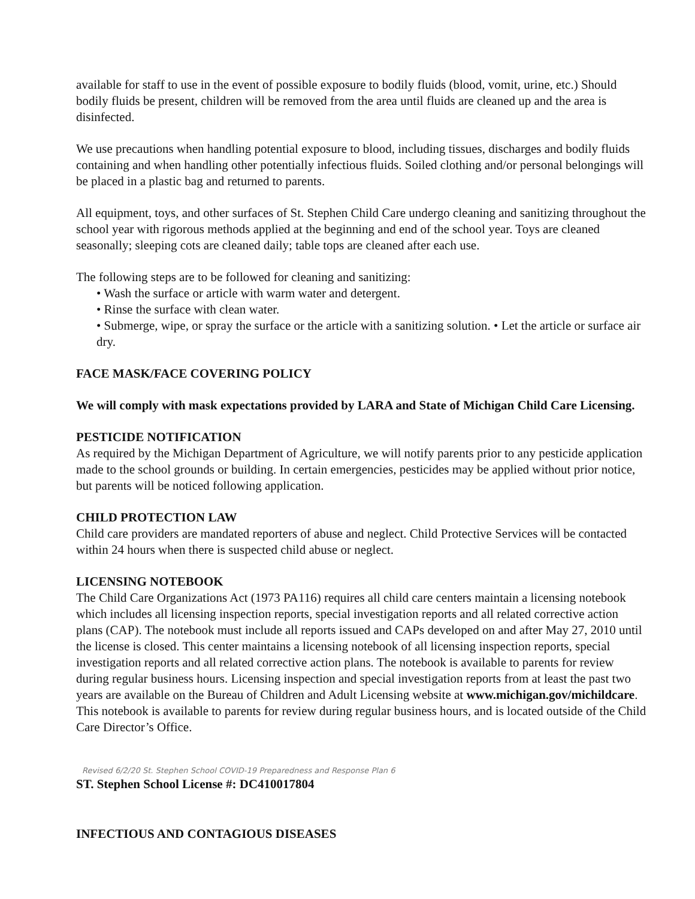available for staff to use in the event of possible exposure to bodily fluids (blood, vomit, urine, etc.) Should bodily fluids be present, children will be removed from the area until fluids are cleaned up and the area is disinfected.
We use precautions when handling potential exposure to blood, including tissues, discharges and bodily fluids containing and when handling other potentially infectious fluids. Soiled clothing and/or personal belongings will be placed in a plastic bag and returned to parents.
All equipment, toys, and other surfaces of St. Stephen Child Care undergo cleaning and sanitizing throughout the school year with rigorous methods applied at the beginning and end of the school year. Toys are cleaned seasonally; sleeping cots are cleaned daily; table tops are cleaned after each use.
The following steps are to be followed for cleaning and sanitizing:
• Wash the surface or article with warm water and detergent.
• Rinse the surface with clean water.
• Submerge, wipe, or spray the surface or the article with a sanitizing solution. • Let the article or surface air dry.
FACE MASK/FACE COVERING POLICY
We will comply with mask expectations provided by LARA and State of Michigan Child Care Licensing.
PESTICIDE NOTIFICATION
As required by the Michigan Department of Agriculture, we will notify parents prior to any pesticide application made to the school grounds or building. In certain emergencies, pesticides may be applied without prior notice, but parents will be noticed following application.
CHILD PROTECTION LAW
Child care providers are mandated reporters of abuse and neglect. Child Protective Services will be contacted within 24 hours when there is suspected child abuse or neglect.
LICENSING NOTEBOOK
The Child Care Organizations Act (1973 PA116) requires all child care centers maintain a licensing notebook which includes all licensing inspection reports, special investigation reports and all related corrective action plans (CAP). The notebook must include all reports issued and CAPs developed on and after May 27, 2010 until the license is closed. This center maintains a licensing notebook of all licensing inspection reports, special investigation reports and all related corrective action plans. The notebook is available to parents for review during regular business hours. Licensing inspection and special investigation reports from at least the past two years are available on the Bureau of Children and Adult Licensing website at www.michigan.gov/michildcare. This notebook is available to parents for review during regular business hours, and is located outside of the Child Care Director’s Office.
Revised 6/2/20 St. Stephen School COVID-19 Preparedness and Response Plan 6
ST. Stephen School License #: DC410017804
INFECTIOUS AND CONTAGIOUS DISEASES